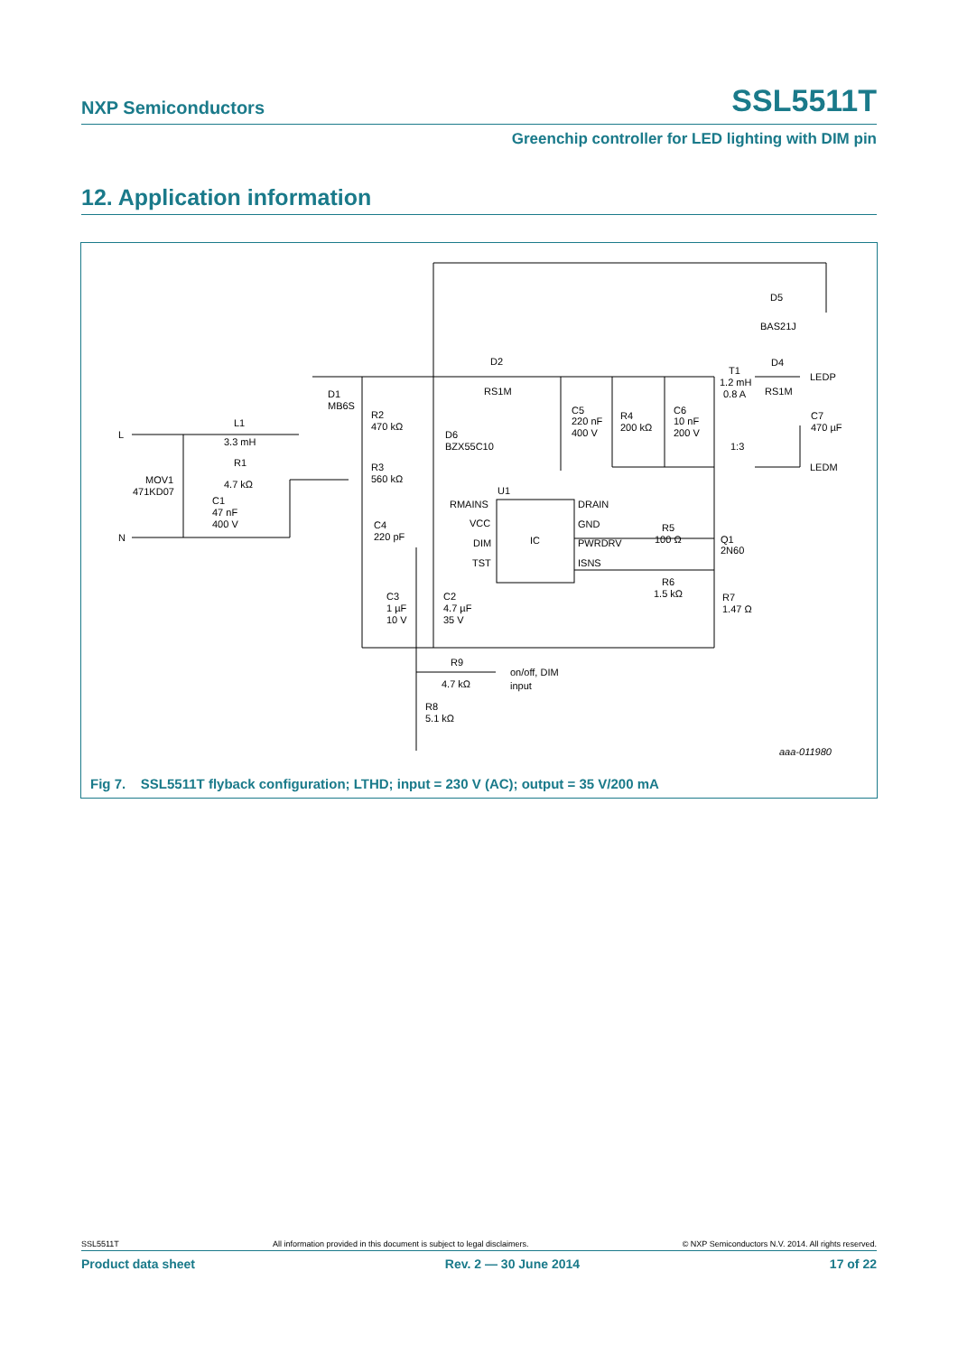NXP Semiconductors SSL5511T
Greenchip controller for LED lighting with DIM pin
12. Application information
D5
BAS21J
D2
RS1M
T1
1.2 mH
0.8 A
D4
RS1M
LEDP
LEDM
C7
470 µF
D1
MB6S
R2
470 kΩ
C5
220 nF
400 V
R4
200 kΩ
C6
10 nF
200 V
L
N
L1
3.3 mH
D6
BZX55C10
1:3
R1
4.7 kΩ
R3
560 kΩ
MOV1
471KD07
C1
47 nF
400 V
U1
RMAINS
VCC
DIM
TST
IC
DRAIN
GND
PWRDRV
ISNS
C4
220 pF
R5
100 Ω
Q1
2N60
R6
1.5 kΩ
R7
1.47 Ω
C3
1 µF
10 V
C2
4.7 µF
35 V
R9
4.7 kΩ
on/off, DIM
input
R8
5.1 kΩ
aaa-011980
Fig 7. SSL5511T flyback configuration; LTHD; input = 230 V (AC); output = 35 V/200 mA
SSL5511T All information provided in this document is subject to legal disclaimers. © NXP Semiconductors N.V. 2014. All rights reserved.
Product data sheet Rev. 2 — 30 June 2014 17 of 22